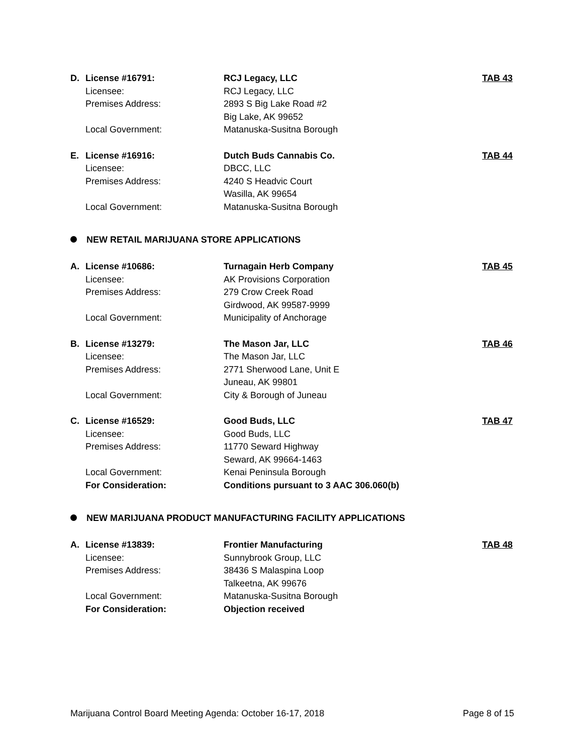| D. | License #16791: | RCJ Legacy, LLC | TAB 43 |
| | Licensee: | RCJ Legacy, LLC | |
| | Premises Address: | 2893 S Big Lake Road #2 | |
| | | Big Lake, AK 99652 | |
| | Local Government: | Matanuska-Susitna Borough | |
| E. | License #16916: | Dutch Buds Cannabis Co. | TAB 44 |
| | Licensee: | DBCC, LLC | |
| | Premises Address: | 4240 S Headvic Court | |
| | | Wasilla, AK 99654 | |
| | Local Government: | Matanuska-Susitna Borough | |
NEW RETAIL MARIJUANA STORE APPLICATIONS
| A. | License #10686: | Turnagain Herb Company | TAB 45 |
| | Licensee: | AK Provisions Corporation | |
| | Premises Address: | 279 Crow Creek Road | |
| | | Girdwood, AK 99587-9999 | |
| | Local Government: | Municipality of Anchorage | |
| B. | License #13279: | The Mason Jar, LLC | TAB 46 |
| | Licensee: | The Mason Jar, LLC | |
| | Premises Address: | 2771 Sherwood Lane, Unit E | |
| | | Juneau, AK 99801 | |
| | Local Government: | City & Borough of Juneau | |
| C. | License #16529: | Good Buds, LLC | TAB 47 |
| | Licensee: | Good Buds, LLC | |
| | Premises Address: | 11770 Seward Highway | |
| | | Seward, AK 99664-1463 | |
| | Local Government: | Kenai Peninsula Borough | |
| | For Consideration: | Conditions pursuant to 3 AAC 306.060(b) | |
NEW MARIJUANA PRODUCT MANUFACTURING FACILITY APPLICATIONS
| A. | License #13839: | Frontier Manufacturing | TAB 48 |
| | Licensee: | Sunnybrook Group, LLC | |
| | Premises Address: | 38436 S Malaspina Loop | |
| | | Talkeetna, AK 99676 | |
| | Local Government: | Matanuska-Susitna Borough | |
| | For Consideration: | Objection received | |
Marijuana Control Board Meeting Agenda: October 16-17, 2018 Page 8 of 15